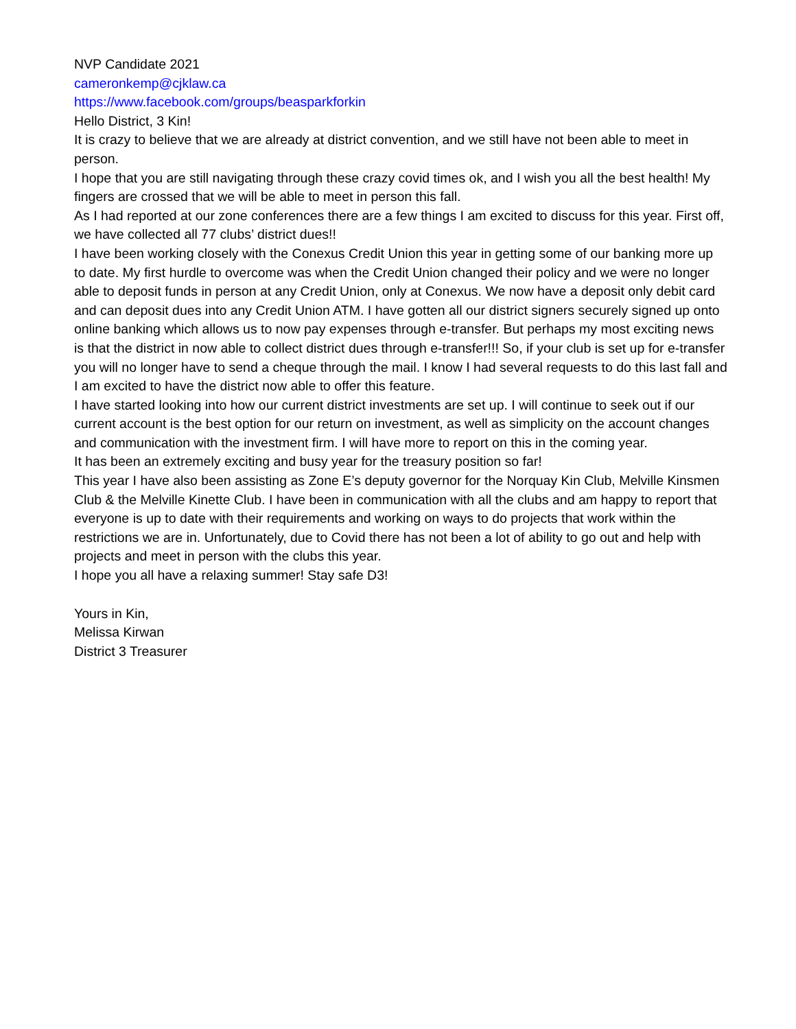NVP Candidate 2021
cameronkemp@cjklaw.ca
https://www.facebook.com/groups/beasparkforkin
Hello District, 3 Kin!
It is crazy to believe that we are already at district convention, and we still have not been able to meet in person.
I hope that you are still navigating through these crazy covid times ok, and I wish you all the best health! My
fingers are crossed that we will be able to meet in person this fall.
As I had reported at our zone conferences there are a few things I am excited to discuss for this year. First off,
we have collected all 77 clubs’ district dues!!
I have been working closely with the Conexus Credit Union this year in getting some of our banking more up
to date. My first hurdle to overcome was when the Credit Union changed their policy and we were no longer
able to deposit funds in person at any Credit Union, only at Conexus. We now have a deposit only debit card
and can deposit dues into any Credit Union ATM. I have gotten all our district signers securely signed up onto
online banking which allows us to now pay expenses through e-transfer. But perhaps my most exciting news
is that the district in now able to collect district dues through e-transfer!!! So, if your club is set up for e-transfer
you will no longer have to send a cheque through the mail. I know I had several requests to do this last fall and
I am excited to have the district now able to offer this feature.
I have started looking into how our current district investments are set up. I will continue to seek out if our
current account is the best option for our return on investment, as well as simplicity on the account changes
and communication with the investment firm. I will have more to report on this in the coming year.
It has been an extremely exciting and busy year for the treasury position so far!
This year I have also been assisting as Zone E’s deputy governor for the Norquay Kin Club, Melville Kinsmen
Club & the Melville Kinette Club. I have been in communication with all the clubs and am happy to report that
everyone is up to date with their requirements and working on ways to do projects that work within the
restrictions we are in. Unfortunately, due to Covid there has not been a lot of ability to go out and help with
projects and meet in person with the clubs this year.
I hope you all have a relaxing summer! Stay safe D3!
Yours in Kin,
Melissa Kirwan
District 3 Treasurer